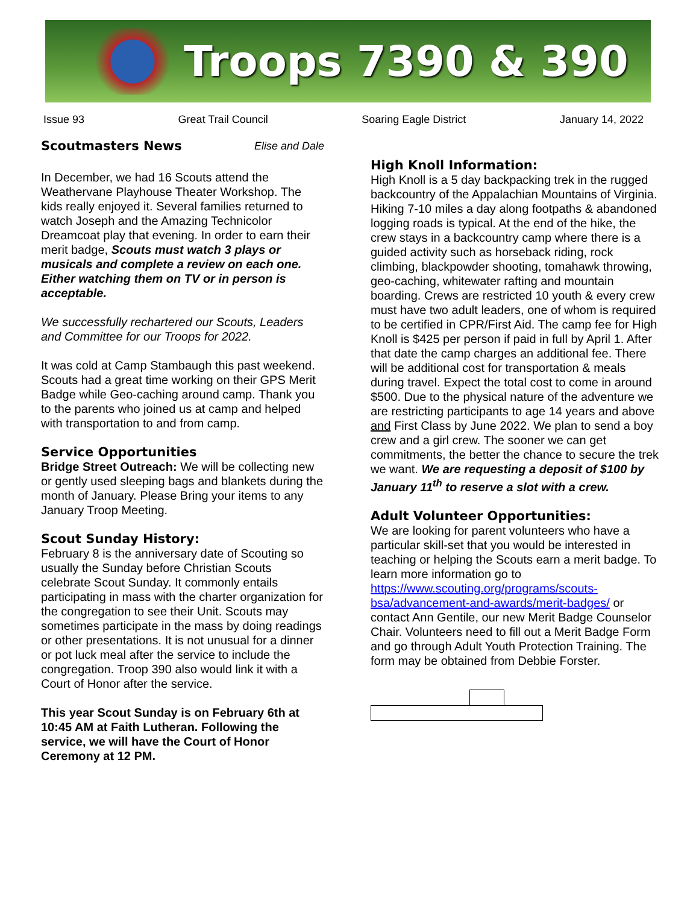Troops 7390 & 390
Issue 93 Great Trail Council Soaring Eagle District January 14, 2022
Scoutmasters News
Elise and Dale
In December, we had 16 Scouts attend the Weathervane Playhouse Theater Workshop. The kids really enjoyed it. Several families returned to watch Joseph and the Amazing Technicolor Dreamcoat play that evening. In order to earn their merit badge, Scouts must watch 3 plays or musicals and complete a review on each one. Either watching them on TV or in person is acceptable.
We successfully rechartered our Scouts, Leaders and Committee for our Troops for 2022.
It was cold at Camp Stambaugh this past weekend. Scouts had a great time working on their GPS Merit Badge while Geo-caching around camp. Thank you to the parents who joined us at camp and helped with transportation to and from camp.
Service Opportunities
Bridge Street Outreach: We will be collecting new or gently used sleeping bags and blankets during the month of January. Please Bring your items to any January Troop Meeting.
Scout Sunday History:
February 8 is the anniversary date of Scouting so usually the Sunday before Christian Scouts celebrate Scout Sunday. It commonly entails participating in mass with the charter organization for the congregation to see their Unit. Scouts may sometimes participate in the mass by doing readings or other presentations. It is not unusual for a dinner or pot luck meal after the service to include the congregation. Troop 390 also would link it with a Court of Honor after the service.
This year Scout Sunday is on February 6th at 10:45 AM at Faith Lutheran. Following the service, we will have the Court of Honor Ceremony at 12 PM.
High Knoll Information:
High Knoll is a 5 day backpacking trek in the rugged backcountry of the Appalachian Mountains of Virginia. Hiking 7-10 miles a day along footpaths & abandoned logging roads is typical. At the end of the hike, the crew stays in a backcountry camp where there is a guided activity such as horseback riding, rock climbing, blackpowder shooting, tomahawk throwing, geo-caching, whitewater rafting and mountain boarding. Crews are restricted 10 youth & every crew must have two adult leaders, one of whom is required to be certified in CPR/First Aid. The camp fee for High Knoll is $425 per person if paid in full by April 1. After that date the camp charges an additional fee. There will be additional cost for transportation & meals during travel. Expect the total cost to come in around $500. Due to the physical nature of the adventure we are restricting participants to age 14 years and above and First Class by June 2022. We plan to send a boy crew and a girl crew. The sooner we can get commitments, the better the chance to secure the trek we want. We are requesting a deposit of $100 by January 11<sup>th</sup> to reserve a slot with a crew.
Adult Volunteer Opportunities:
We are looking for parent volunteers who have a particular skill-set that you would be interested in teaching or helping the Scouts earn a merit badge. To learn more information go to https://www.scouting.org/programs/scouts-bsa/advancement-and-awards/merit-badges/ or contact Ann Gentile, our new Merit Badge Counselor Chair. Volunteers need to fill out a Merit Badge Form and go through Adult Youth Protection Training. The form may be obtained from Debbie Forster.